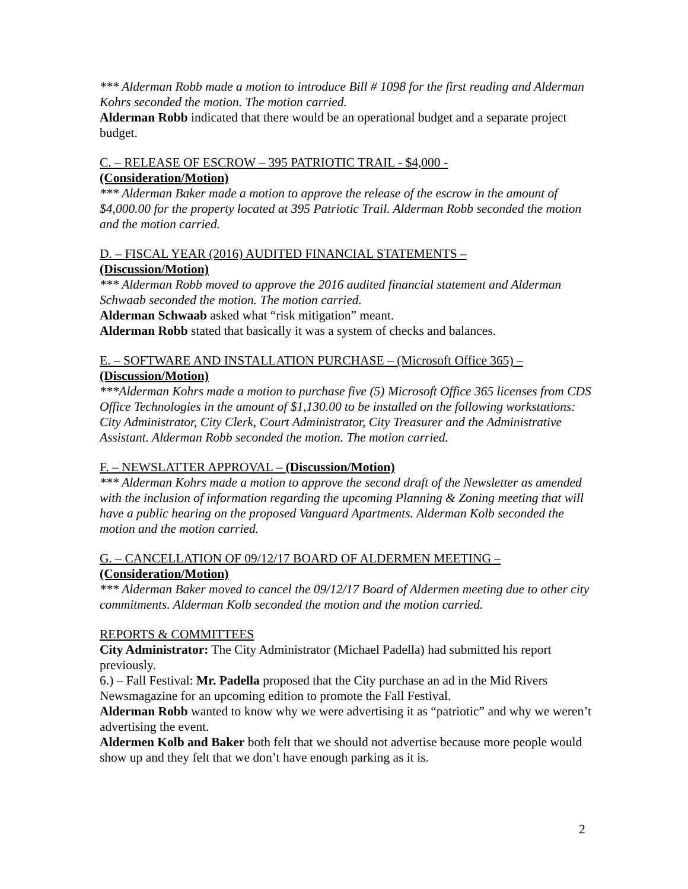*** Alderman Robb made a motion to introduce Bill # 1098 for the first reading and Alderman Kohrs seconded the motion. The motion carried.
Alderman Robb indicated that there would be an operational budget and a separate project budget.
C. – RELEASE OF ESCROW – 395 PATRIOTIC TRAIL - $4,000 -
(Consideration/Motion)
*** Alderman Baker made a motion to approve the release of the escrow in the amount of $4,000.00 for the property located at 395 Patriotic Trail. Alderman Robb seconded the motion and the motion carried.
D. – FISCAL YEAR (2016) AUDITED FINANCIAL STATEMENTS –
(Discussion/Motion)
*** Alderman Robb moved to approve the 2016 audited financial statement and Alderman Schwaab seconded the motion. The motion carried.
Alderman Schwaab asked what “risk mitigation” meant.
Alderman Robb stated that basically it was a system of checks and balances.
E. – SOFTWARE AND INSTALLATION PURCHASE – (Microsoft Office 365) –
(Discussion/Motion)
***Alderman Kohrs made a motion to purchase five (5) Microsoft Office 365 licenses from CDS Office Technologies in the amount of $1,130.00 to be installed on the following workstations: City Administrator, City Clerk, Court Administrator, City Treasurer and the Administrative Assistant. Alderman Robb seconded the motion. The motion carried.
F. – NEWSLATTER APPROVAL – (Discussion/Motion)
*** Alderman Kohrs made a motion to approve the second draft of the Newsletter as amended with the inclusion of information regarding the upcoming Planning & Zoning meeting that will have a public hearing on the proposed Vanguard Apartments. Alderman Kolb seconded the motion and the motion carried.
G. – CANCELLATION OF 09/12/17 BOARD OF ALDERMEN MEETING –
(Consideration/Motion)
*** Alderman Baker moved to cancel the 09/12/17 Board of Aldermen meeting due to other city commitments. Alderman Kolb seconded the motion and the motion carried.
REPORTS & COMMITTEES
City Administrator: The City Administrator (Michael Padella) had submitted his report previously.
6.) – Fall Festival: Mr. Padella proposed that the City purchase an ad in the Mid Rivers Newsmagazine for an upcoming edition to promote the Fall Festival.
Alderman Robb wanted to know why we were advertising it as “patriotic” and why we weren’t advertising the event.
Aldermen Kolb and Baker both felt that we should not advertise because more people would show up and they felt that we don’t have enough parking as it is.
2